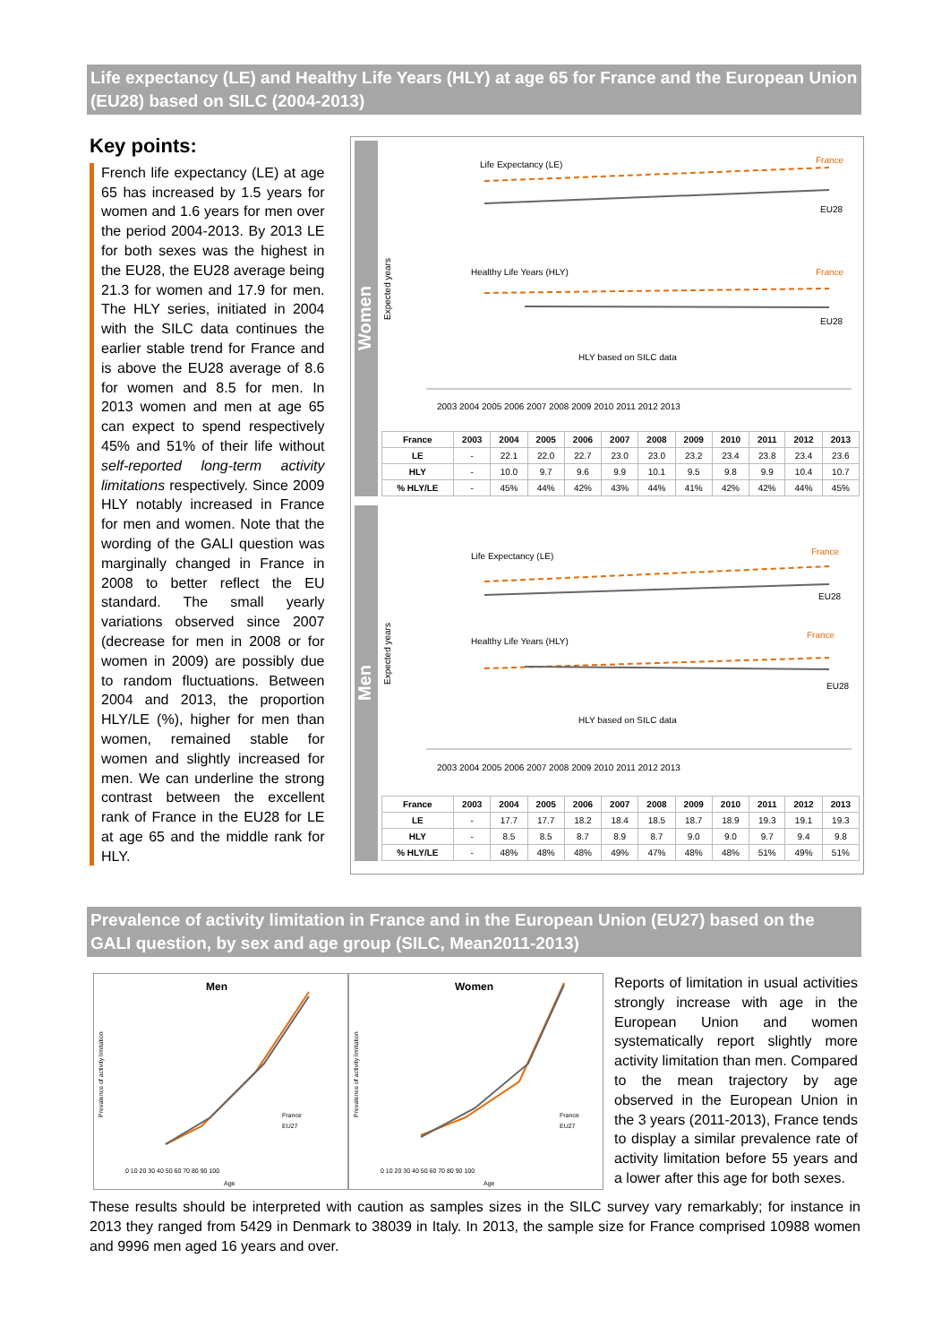Life expectancy (LE) and Healthy Life Years (HLY) at age 65 for France and the European Union (EU28) based on SILC (2004-2013)
Key points:
French life expectancy (LE) at age 65 has increased by 1.5 years for women and 1.6 years for men over the period 2004-2013. By 2013 LE for both sexes was the highest in the EU28, the EU28 average being 21.3 for women and 17.9 for men. The HLY series, initiated in 2004 with the SILC data continues the earlier stable trend for France and is above the EU28 average of 8.6 for women and 8.5 for men. In 2013 women and men at age 65 can expect to spend respectively 45% and 51% of their life without self-reported long-term activity limitations respectively. Since 2009 HLY notably increased in France for men and women. Note that the wording of the GALI question was marginally changed in France in 2008 to better reflect the EU standard. The small yearly variations observed since 2007 (decrease for men in 2008 or for women in 2009) are possibly due to random fluctuations. Between 2004 and 2013, the proportion HLY/LE (%), higher for men than women, remained stable for women and slightly increased for men. We can underline the strong contrast between the excellent rank of France in the EU28 for LE at age 65 and the middle rank for HLY.
Women
Expected years
Life Expectancy (LE)
Healthy Life Years (HLY)
HLY based on SILC data
France
EU28
France
EU28
2003 2004 2005 2006 2007 2008 2009 2010 2011 2012 2013
| France | 2003 | 2004 | 2005 | 2006 | 2007 | 2008 | 2009 | 2010 | 2011 | 2012 | 2013 |
| --- | --- | --- | --- | --- | --- | --- | --- | --- | --- | --- | --- |
| LE | - | 22.1 | 22.0 | 22.7 | 23.0 | 23.0 | 23.2 | 23.4 | 23.8 | 23.4 | 23.6 |
| HLY | - | 10.0 | 9.7 | 9.6 | 9.9 | 10.1 | 9.5 | 9.8 | 9.9 | 10.4 | 10.7 |
| % HLY/LE | - | 45% | 44% | 42% | 43% | 44% | 41% | 42% | 42% | 44% | 45% |
Men
Expected years
Life Expectancy (LE)
Healthy Life Years (HLY)
HLY based on SILC data
France
EU28
France
EU28
2003 2004 2005 2006 2007 2008 2009 2010 2011 2012 2013
| France | 2003 | 2004 | 2005 | 2006 | 2007 | 2008 | 2009 | 2010 | 2011 | 2012 | 2013 |
| --- | --- | --- | --- | --- | --- | --- | --- | --- | --- | --- | --- |
| LE | - | 17.7 | 17.7 | 18.2 | 18.4 | 18.5 | 18.7 | 18.9 | 19.3 | 19.1 | 19.3 |
| HLY | - | 8.5 | 8.5 | 8.7 | 8.9 | 8.7 | 9.0 | 9.0 | 9.7 | 9.4 | 9.8 |
| % HLY/LE | - | 48% | 48% | 48% | 49% | 47% | 48% | 48% | 51% | 49% | 51% |
Prevalence of activity limitation in France and in the European Union (EU27) based on the GALI question, by sex and age group (SILC, Mean2011-2013)
Men
Prevalence of activity limitation
France
EU27
0 10 20 30 40 50 60 70 80 90 100
Age
Women
Prevalence of activity limitation
France
EU27
0 10 20 30 40 50 60 70 80 90 100
Age
Reports of limitation in usual activities strongly increase with age in the European Union and women systematically report slightly more activity limitation than men. Compared to the mean trajectory by age observed in the European Union in the 3 years (2011-2013), France tends to display a similar prevalence rate of activity limitation before 55 years and a lower after this age for both sexes.
These results should be interpreted with caution as samples sizes in the SILC survey vary remarkably; for instance in 2013 they ranged from 5429 in Denmark to 38039 in Italy. In 2013, the sample size for France comprised 10988 women and 9996 men aged 16 years and over.